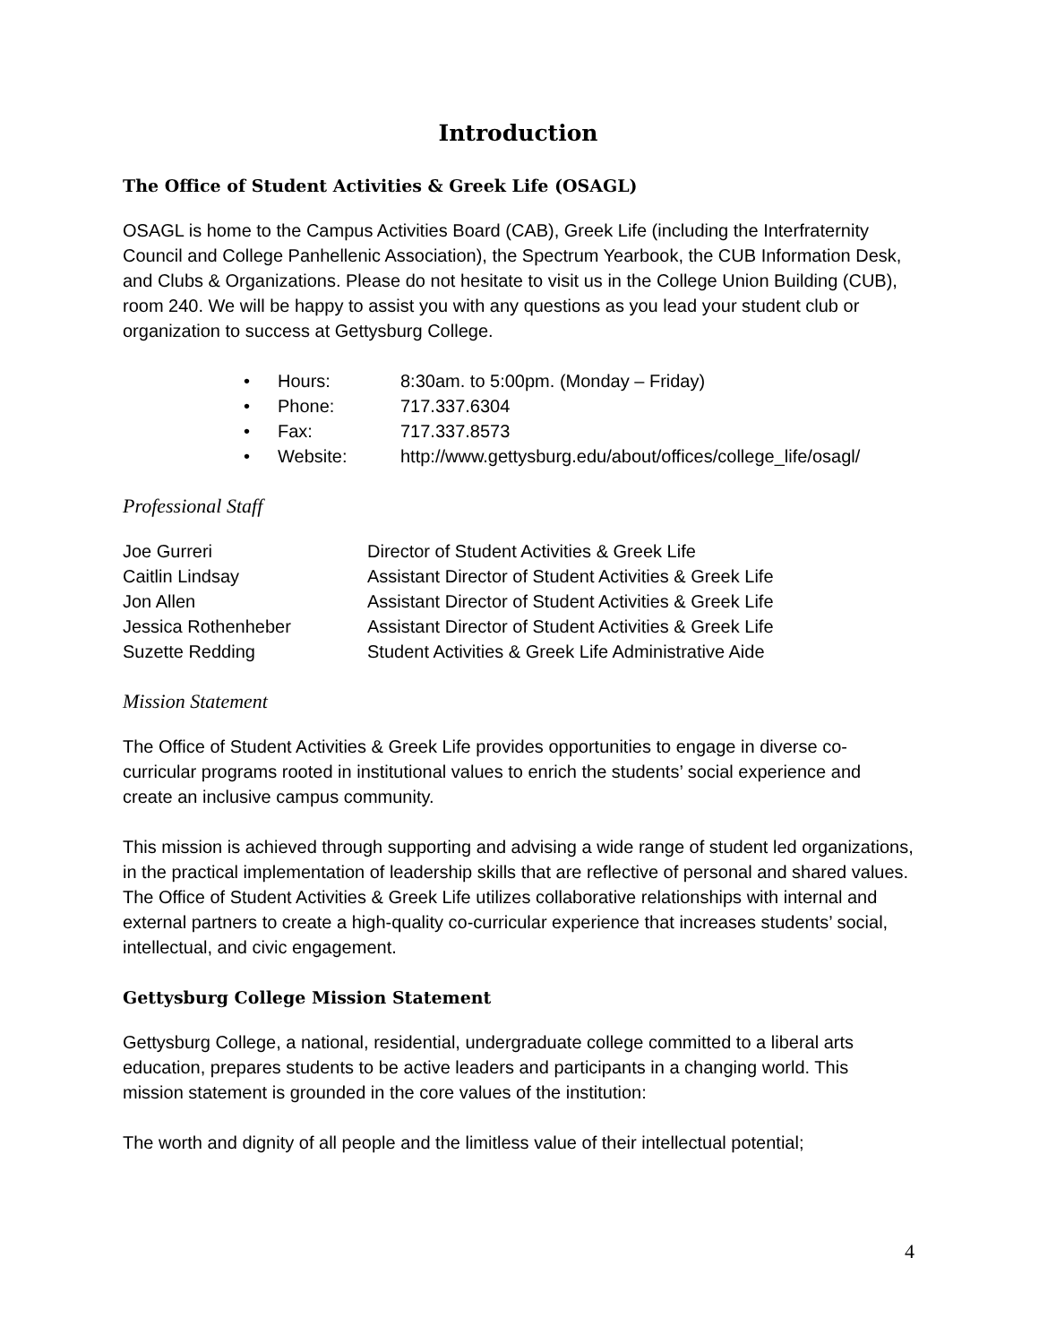Introduction
The Office of Student Activities & Greek Life (OSAGL)
OSAGL is home to the Campus Activities Board (CAB), Greek Life (including the Interfraternity Council and College Panhellenic Association), the Spectrum Yearbook, the CUB Information Desk, and Clubs & Organizations. Please do not hesitate to visit us in the College Union Building (CUB), room 240. We will be happy to assist you with any questions as you lead your student club or organization to success at Gettysburg College.
• Hours: 8:30am. to 5:00pm. (Monday – Friday)
• Phone: 717.337.6304
• Fax: 717.337.8573
• Website: http://www.gettysburg.edu/about/offices/college_life/osagl/
Professional Staff
| Joe Gurreri | Director of Student Activities & Greek Life |
| Caitlin Lindsay | Assistant Director of Student Activities & Greek Life |
| Jon Allen | Assistant Director of Student Activities & Greek Life |
| Jessica Rothenheber | Assistant Director of Student Activities & Greek Life |
| Suzette Redding | Student Activities & Greek Life Administrative Aide |
Mission Statement
The Office of Student Activities & Greek Life provides opportunities to engage in diverse co-curricular programs rooted in institutional values to enrich the students’ social experience and create an inclusive campus community.
This mission is achieved through supporting and advising a wide range of student led organizations, in the practical implementation of leadership skills that are reflective of personal and shared values. The Office of Student Activities & Greek Life utilizes collaborative relationships with internal and external partners to create a high-quality co-curricular experience that increases students’ social, intellectual, and civic engagement.
Gettysburg College Mission Statement
Gettysburg College, a national, residential, undergraduate college committed to a liberal arts education, prepares students to be active leaders and participants in a changing world. This mission statement is grounded in the core values of the institution:
The worth and dignity of all people and the limitless value of their intellectual potential;
4